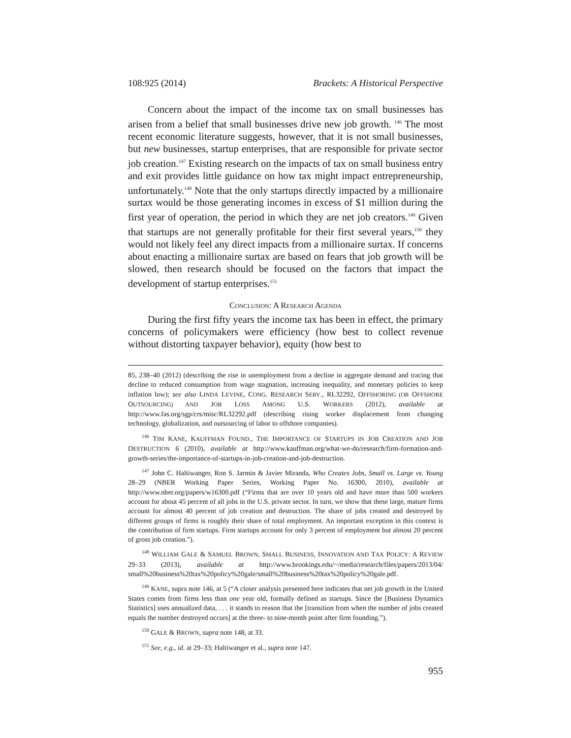108:925 (2014) Brackets: A Historical Perspective
Concern about the impact of the income tax on small businesses has arisen from a belief that small businesses drive new job growth. <sup>146</sup> The most recent economic literature suggests, however, that it is not small businesses, but new businesses, startup enterprises, that are responsible for private sector job creation.<sup>147</sup> Existing research on the impacts of tax on small business entry and exit provides little guidance on how tax might impact entrepreneurship, unfortunately.<sup>148</sup> Note that the only startups directly impacted by a millionaire surtax would be those generating incomes in excess of $1 million during the first year of operation, the period in which they are net job creators.<sup>149</sup> Given that startups are not generally profitable for their first several years,<sup>150</sup> they would not likely feel any direct impacts from a millionaire surtax. If concerns about enacting a millionaire surtax are based on fears that job growth will be slowed, then research should be focused on the factors that impact the development of startup enterprises.<sup>151</sup>
CONCLUSION: A RESEARCH AGENDA
During the first fifty years the income tax has been in effect, the primary concerns of policymakers were efficiency (how best to collect revenue without distorting taxpayer behavior), equity (how best to
85, 238–40 (2012) (describing the rise in unemployment from a decline in aggregate demand and tracing that decline to reduced consumption from wage stagnation, increasing inequality, and monetary policies to keep inflation low); see also LINDA LEVINE, CONG. RESEARCH SERV., RL32292, OFFSHORING (OR OFFSHORE OUTSOURCING) AND JOB LOSS AMONG U.S. WORKERS (2012), available at http://www.fas.org/sgp/crs/misc/RL32292.pdf (describing rising worker displacement from changing technology, globalization, and outsourcing of labor to offshore companies).
<sup>146</sup> TIM KANE, KAUFFMAN FOUND., THE IMPORTANCE OF STARTUPS IN JOB CREATION AND JOB DESTRUCTION 6 (2010), available at http://www.kauffman.org/what-we-do/research/firm-formation-and-growth-series/the-importance-of-startups-in-job-creation-and-job-destruction.
<sup>147</sup> John C. Haltiwanger, Ron S. Jarmin & Javier Miranda, Who Creates Jobs, Small vs. Large vs. Young 28–29 (NBER Working Paper Series, Working Paper No. 16300, 2010), available at http://www.nber.org/papers/w16300.pdf (“Firms that are over 10 years old and have more than 500 workers account for about 45 percent of all jobs in the U.S. private sector. In turn, we show that these large, mature firms account for almost 40 percent of job creation and destruction. The share of jobs created and destroyed by different groups of firms is roughly their share of total employment. An important exception in this context is the contribution of firm startups. Firm startups account for only 3 percent of employment but almost 20 percent of gross job creation.”).
<sup>148</sup> WILLIAM GALE & SAMUEL BROWN, SMALL BUSINESS, INNOVATION AND TAX POLICY: A REVIEW 29–33 (2013), available at http://www.brookings.edu/~/media/research/files/papers/2013/04/ small%20business%20tax%20policy%20gale/small%20business%20tax%20policy%20gale.pdf.
<sup>149</sup> KANE, supra note 146, at 5 (“A closer analysis presented here indicates that net job growth in the United States comes from firms less than one year old, formally defined as startups. Since the [Business Dynamics Statistics] uses annualized data, . . . it stands to reason that the [transition from when the number of jobs created equals the number destroyed occurs] at the three- to nine-month point after firm founding.”).
<sup>150</sup> GALE & BROWN, supra note 148, at 33.
<sup>151</sup> See, e.g., id. at 29–33; Haltiwanger et al., supra note 147.
955